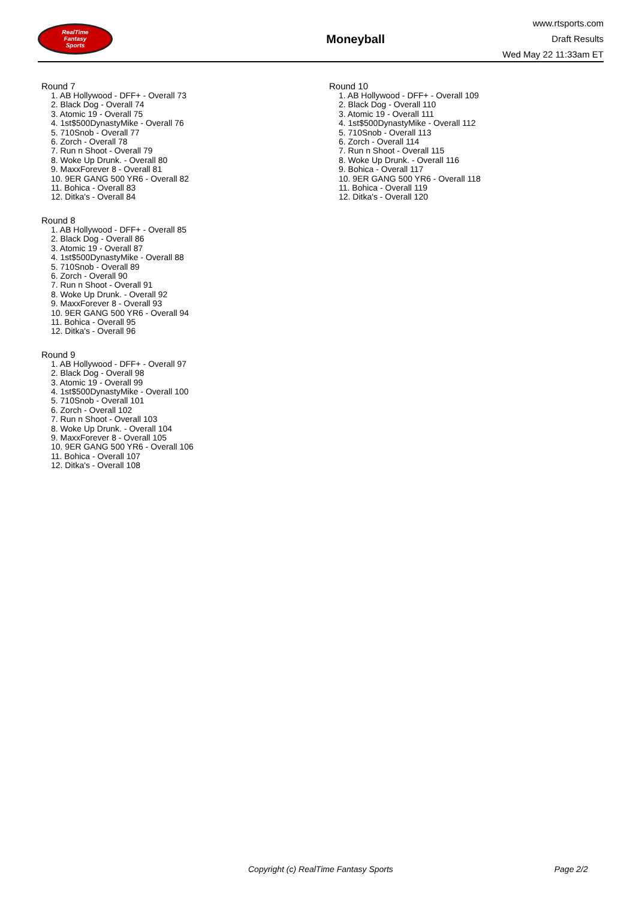RealTime
Fantasy
Sports
Moneyball
www.rtsports.com
Draft Results
Wed May 22 11:33am ET
Round 7
1. AB Hollywood - DFF+ - Overall 73
2. Black Dog - Overall 74
3. Atomic 19 - Overall 75
4. 1st$500DynastyMike - Overall 76
5. 710Snob - Overall 77
6. Zorch - Overall 78
7. Run n Shoot - Overall 79
8. Woke Up Drunk. - Overall 80
9. MaxxForever 8 - Overall 81
10. 9ER GANG 500 YR6 - Overall 82
11. Bohica - Overall 83
12. Ditka's - Overall 84
Round 8
1. AB Hollywood - DFF+ - Overall 85
2. Black Dog - Overall 86
3. Atomic 19 - Overall 87
4. 1st$500DynastyMike - Overall 88
5. 710Snob - Overall 89
6. Zorch - Overall 90
7. Run n Shoot - Overall 91
8. Woke Up Drunk. - Overall 92
9. MaxxForever 8 - Overall 93
10. 9ER GANG 500 YR6 - Overall 94
11. Bohica - Overall 95
12. Ditka's - Overall 96
Round 9
1. AB Hollywood - DFF+ - Overall 97
2. Black Dog - Overall 98
3. Atomic 19 - Overall 99
4. 1st$500DynastyMike - Overall 100
5. 710Snob - Overall 101
6. Zorch - Overall 102
7. Run n Shoot - Overall 103
8. Woke Up Drunk. - Overall 104
9. MaxxForever 8 - Overall 105
10. 9ER GANG 500 YR6 - Overall 106
11. Bohica - Overall 107
12. Ditka's - Overall 108
Round 10
1. AB Hollywood - DFF+ - Overall 109
2. Black Dog - Overall 110
3. Atomic 19 - Overall 111
4. 1st$500DynastyMike - Overall 112
5. 710Snob - Overall 113
6. Zorch - Overall 114
7. Run n Shoot - Overall 115
8. Woke Up Drunk. - Overall 116
9. Bohica - Overall 117
10. 9ER GANG 500 YR6 - Overall 118
11. Bohica - Overall 119
12. Ditka's - Overall 120
Copyright (c) RealTime Fantasy Sports Page 2/2